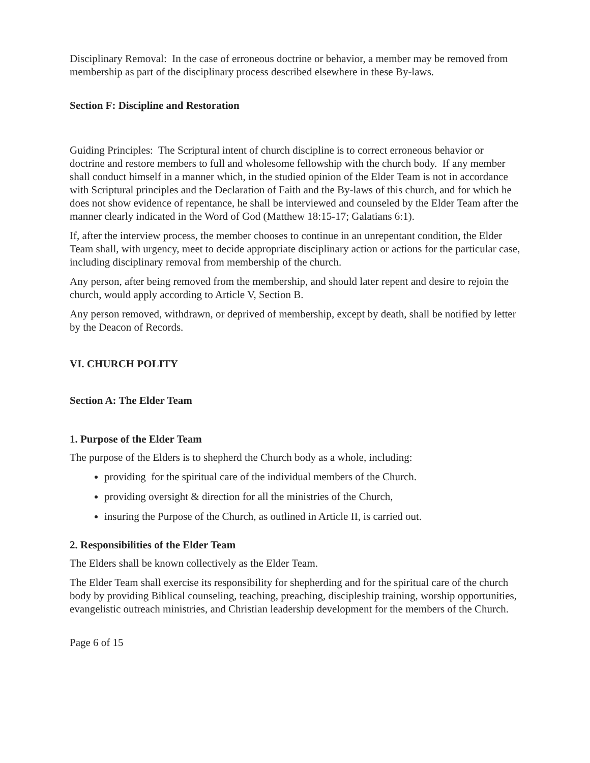Disciplinary Removal: In the case of erroneous doctrine or behavior, a member may be removed from membership as part of the disciplinary process described elsewhere in these By-laws.
Section F: Discipline and Restoration
Guiding Principles: The Scriptural intent of church discipline is to correct erroneous behavior or doctrine and restore members to full and wholesome fellowship with the church body. If any member shall conduct himself in a manner which, in the studied opinion of the Elder Team is not in accordance with Scriptural principles and the Declaration of Faith and the By-laws of this church, and for which he does not show evidence of repentance, he shall be interviewed and counseled by the Elder Team after the manner clearly indicated in the Word of God (Matthew 18:15-17; Galatians 6:1).
If, after the interview process, the member chooses to continue in an unrepentant condition, the Elder Team shall, with urgency, meet to decide appropriate disciplinary action or actions for the particular case, including disciplinary removal from membership of the church.
Any person, after being removed from the membership, and should later repent and desire to rejoin the church, would apply according to Article V, Section B.
Any person removed, withdrawn, or deprived of membership, except by death, shall be notified by letter by the Deacon of Records.
VI. CHURCH POLITY
Section A: The Elder Team
1. Purpose of the Elder Team
The purpose of the Elders is to shepherd the Church body as a whole, including:
providing for the spiritual care of the individual members of the Church.
providing oversight & direction for all the ministries of the Church,
insuring the Purpose of the Church, as outlined in Article II, is carried out.
2. Responsibilities of the Elder Team
The Elders shall be known collectively as the Elder Team.
The Elder Team shall exercise its responsibility for shepherding and for the spiritual care of the church body by providing Biblical counseling, teaching, preaching, discipleship training, worship opportunities, evangelistic outreach ministries, and Christian leadership development for the members of the Church.
Page 6 of 15